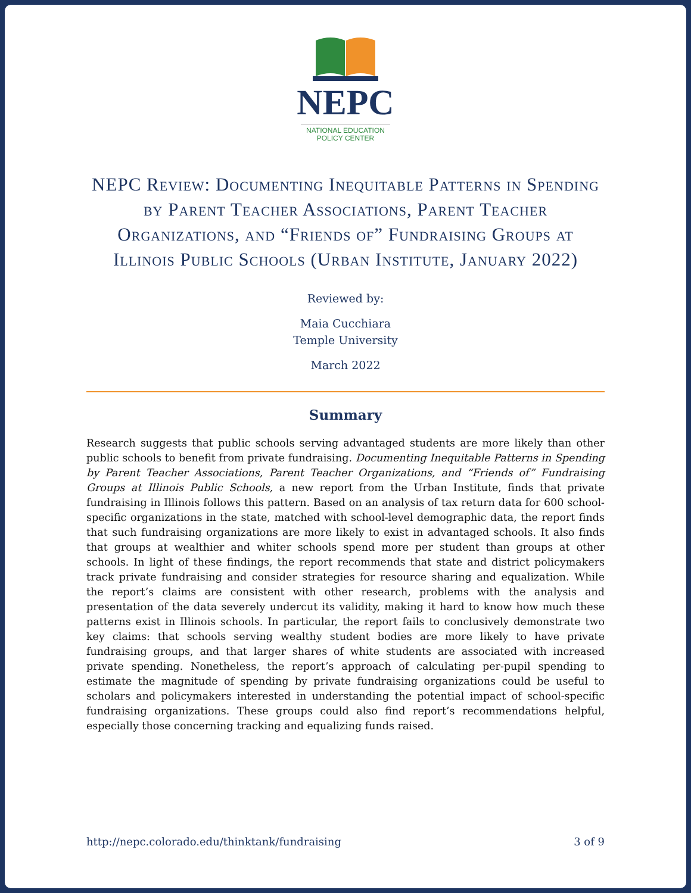NEPC
NATIONAL EDUCATION
POLICY CENTER
NEPC Review: Documenting Inequitable Patterns in Spending by Parent Teacher Associations, Parent Teacher Organizations, and “Friends of” Fundraising Groups at Illinois Public Schools (Urban Institute, January 2022)
Reviewed by:
Maia Cucchiara
Temple University
March 2022
Summary
Research suggests that public schools serving advantaged students are more likely than other public schools to benefit from private fundraising. Documenting Inequitable Patterns in Spending by Parent Teacher Associations, Parent Teacher Organizations, and “Friends of” Fundraising Groups at Illinois Public Schools, a new report from the Urban Institute, finds that private fundraising in Illinois follows this pattern. Based on an analysis of tax return data for 600 school-specific organizations in the state, matched with school-level demographic data, the report finds that such fundraising organizations are more likely to exist in advantaged schools. It also finds that groups at wealthier and whiter schools spend more per student than groups at other schools. In light of these findings, the report recommends that state and district policymakers track private fundraising and consider strategies for resource sharing and equalization. While the report’s claims are consistent with other research, problems with the analysis and presentation of the data severely undercut its validity, making it hard to know how much these patterns exist in Illinois schools. In particular, the report fails to conclusively demonstrate two key claims: that schools serving wealthy student bodies are more likely to have private fundraising groups, and that larger shares of white students are associated with increased private spending. Nonetheless, the report’s approach of calculating per-pupil spending to estimate the magnitude of spending by private fundraising organizations could be useful to scholars and policymakers interested in understanding the potential impact of school-specific fundraising organizations. These groups could also find report’s recommendations helpful, especially those concerning tracking and equalizing funds raised.
http://nepc.colorado.edu/thinktank/fundraising 3 of 9